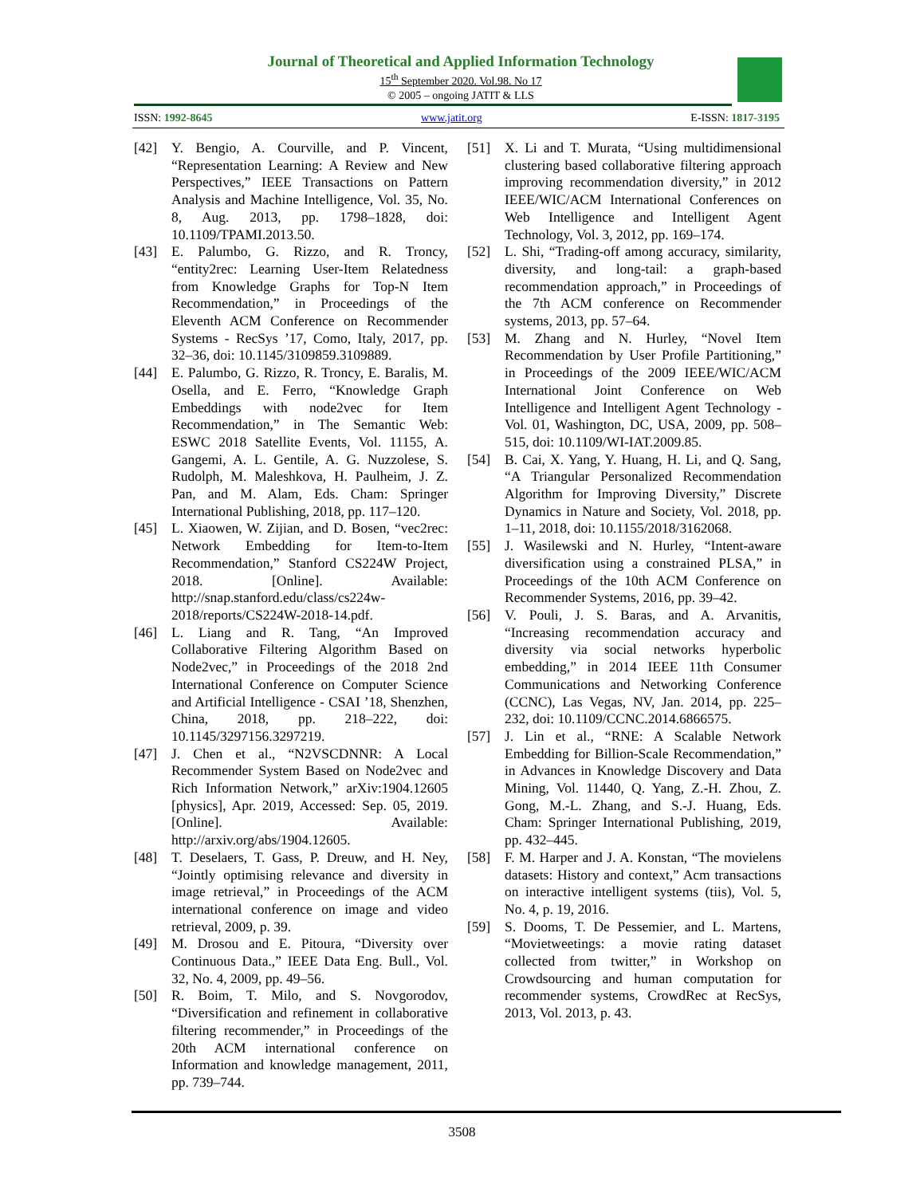Journal of Theoretical and Applied Information Technology
15<sup>th</sup> September 2020. Vol.98. No 17
© 2005 – ongoing JATIT & LLS
ISSN: 1992-8645 www.jatit.org E-ISSN: 1817-3195
[42] Y. Bengio, A. Courville, and P. Vincent, “Representation Learning: A Review and New Perspectives,” IEEE Transactions on Pattern Analysis and Machine Intelligence, Vol. 35, No. 8, Aug. 2013, pp. 1798–1828, doi: 10.1109/TPAMI.2013.50.
[43] E. Palumbo, G. Rizzo, and R. Troncy, “entity2rec: Learning User-Item Relatedness from Knowledge Graphs for Top-N Item Recommendation,” in Proceedings of the Eleventh ACM Conference on Recommender Systems - RecSys ’17, Como, Italy, 2017, pp. 32–36, doi: 10.1145/3109859.3109889.
[44] E. Palumbo, G. Rizzo, R. Troncy, E. Baralis, M. Osella, and E. Ferro, “Knowledge Graph Embeddings with node2vec for Item Recommendation,” in The Semantic Web: ESWC 2018 Satellite Events, Vol. 11155, A. Gangemi, A. L. Gentile, A. G. Nuzzolese, S. Rudolph, M. Maleshkova, H. Paulheim, J. Z. Pan, and M. Alam, Eds. Cham: Springer International Publishing, 2018, pp. 117–120.
[45] L. Xiaowen, W. Zijian, and D. Bosen, “vec2rec: Network Embedding for Item-to-Item Recommendation,” Stanford CS224W Project, 2018. [Online]. Available: http://snap.stanford.edu/class/cs224w-2018/reports/CS224W-2018-14.pdf.
[46] L. Liang and R. Tang, “An Improved Collaborative Filtering Algorithm Based on Node2vec,” in Proceedings of the 2018 2nd International Conference on Computer Science and Artificial Intelligence - CSAI ’18, Shenzhen, China, 2018, pp. 218–222, doi: 10.1145/3297156.3297219.
[47] J. Chen et al., “N2VSCDNNR: A Local Recommender System Based on Node2vec and Rich Information Network,” arXiv:1904.12605 [physics], Apr. 2019, Accessed: Sep. 05, 2019. [Online]. Available: http://arxiv.org/abs/1904.12605.
[48] T. Deselaers, T. Gass, P. Dreuw, and H. Ney, “Jointly optimising relevance and diversity in image retrieval,” in Proceedings of the ACM international conference on image and video retrieval, 2009, p. 39.
[49] M. Drosou and E. Pitoura, “Diversity over Continuous Data.,” IEEE Data Eng. Bull., Vol. 32, No. 4, 2009, pp. 49–56.
[50] R. Boim, T. Milo, and S. Novgorodov, “Diversification and refinement in collaborative filtering recommender,” in Proceedings of the 20th ACM international conference on Information and knowledge management, 2011, pp. 739–744.
[51] X. Li and T. Murata, “Using multidimensional clustering based collaborative filtering approach improving recommendation diversity,” in 2012 IEEE/WIC/ACM International Conferences on Web Intelligence and Intelligent Agent Technology, Vol. 3, 2012, pp. 169–174.
[52] L. Shi, “Trading-off among accuracy, similarity, diversity, and long-tail: a graph-based recommendation approach,” in Proceedings of the 7th ACM conference on Recommender systems, 2013, pp. 57–64.
[53] M. Zhang and N. Hurley, “Novel Item Recommendation by User Profile Partitioning,” in Proceedings of the 2009 IEEE/WIC/ACM International Joint Conference on Web Intelligence and Intelligent Agent Technology - Vol. 01, Washington, DC, USA, 2009, pp. 508–515, doi: 10.1109/WI-IAT.2009.85.
[54] B. Cai, X. Yang, Y. Huang, H. Li, and Q. Sang, “A Triangular Personalized Recommendation Algorithm for Improving Diversity,” Discrete Dynamics in Nature and Society, Vol. 2018, pp. 1–11, 2018, doi: 10.1155/2018/3162068.
[55] J. Wasilewski and N. Hurley, “Intent-aware diversification using a constrained PLSA,” in Proceedings of the 10th ACM Conference on Recommender Systems, 2016, pp. 39–42.
[56] V. Pouli, J. S. Baras, and A. Arvanitis, “Increasing recommendation accuracy and diversity via social networks hyperbolic embedding,” in 2014 IEEE 11th Consumer Communications and Networking Conference (CCNC), Las Vegas, NV, Jan. 2014, pp. 225–232, doi: 10.1109/CCNC.2014.6866575.
[57] J. Lin et al., “RNE: A Scalable Network Embedding for Billion-Scale Recommendation,” in Advances in Knowledge Discovery and Data Mining, Vol. 11440, Q. Yang, Z.-H. Zhou, Z. Gong, M.-L. Zhang, and S.-J. Huang, Eds. Cham: Springer International Publishing, 2019, pp. 432–445.
[58] F. M. Harper and J. A. Konstan, “The movielens datasets: History and context,” Acm transactions on interactive intelligent systems (tiis), Vol. 5, No. 4, p. 19, 2016.
[59] S. Dooms, T. De Pessemier, and L. Martens, “Movietweetings: a movie rating dataset collected from twitter,” in Workshop on Crowdsourcing and human computation for recommender systems, CrowdRec at RecSys, 2013, Vol. 2013, p. 43.
3508